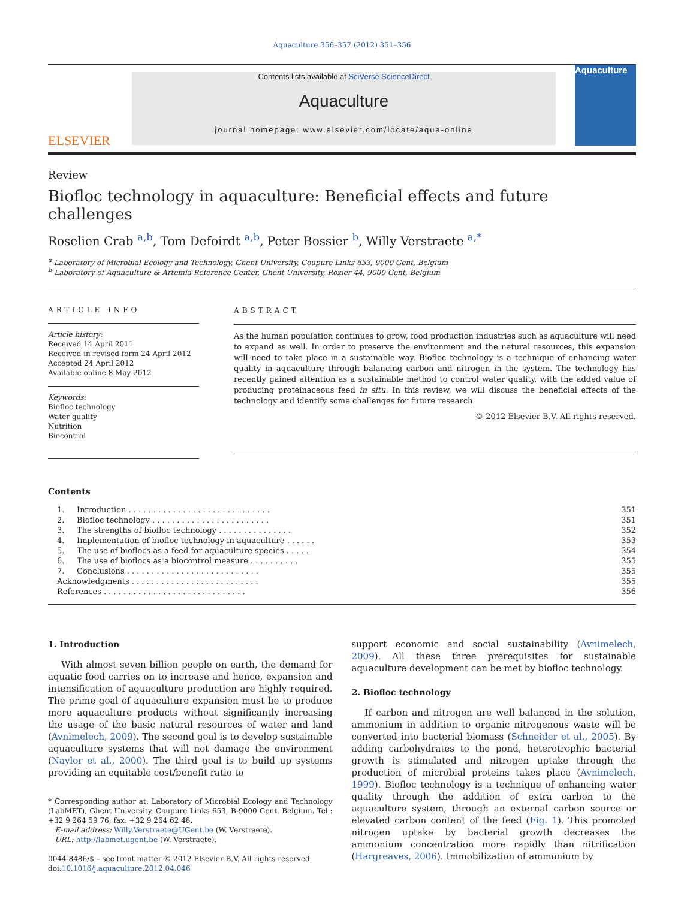Aquaculture 356–357 (2012) 351–356
ELSEVIER
Contents lists available at SciVerse ScienceDirect
Aquaculture
journal homepage: www.elsevier.com/locate/aqua-online
Aquaculture
Review
Biofloc technology in aquaculture: Beneficial effects and future challenges
Roselien Crab <sup>a,b</sup>, Tom Defoirdt <sup>a,b</sup>, Peter Bossier <sup>b</sup>, Willy Verstraete <sup>a,*</sup>
<sup>a</sup> Laboratory of Microbial Ecology and Technology, Ghent University, Coupure Links 653, 9000 Gent, Belgium
<sup>b</sup> Laboratory of Aquaculture & Artemia Reference Center, Ghent University, Rozier 44, 9000 Gent, Belgium
ARTICLE INFO
Article history:
Received 14 April 2011
Received in revised form 24 April 2012
Accepted 24 April 2012
Available online 8 May 2012
Keywords:
Biofloc technology
Water quality
Nutrition
Biocontrol
ABSTRACT
As the human population continues to grow, food production industries such as aquaculture will need to expand as well. In order to preserve the environment and the natural resources, this expansion will need to take place in a sustainable way. Biofloc technology is a technique of enhancing water quality in aquaculture through balancing carbon and nitrogen in the system. The technology has recently gained attention as a sustainable method to control water quality, with the added value of producing proteinaceous feed in situ. In this review, we will discuss the beneficial effects of the technology and identify some challenges for future research.
© 2012 Elsevier B.V. All rights reserved.
Contents
| 1. | Introduction . . . . . . . . . . . . . . . . . . . . . . . . . . . . . | 351 |
| 2. | Biofloc technology . . . . . . . . . . . . . . . . . . . . . . . . | 351 |
| 3. | The strengths of biofloc technology . . . . . . . . . . . . . . . | 352 |
| 4. | Implementation of biofloc technology in aquaculture . . . . . . | 353 |
| 5. | The use of bioflocs as a feed for aquaculture species . . . . . | 354 |
| 6. | The use of bioflocs as a biocontrol measure . . . . . . . . . . | 355 |
| 7. | Conclusions . . . . . . . . . . . . . . . . . . . . . . . . . . . | 355 |
| Acknowledgments . . . . . . . . . . . . . . . . . . . . . . . . . . | | 355 |
| References . . . . . . . . . . . . . . . . . . . . . . . . . . . . . | | 356 |
1. Introduction
With almost seven billion people on earth, the demand for aquatic food carries on to increase and hence, expansion and intensification of aquaculture production are highly required. The prime goal of aquaculture expansion must be to produce more aquaculture products without significantly increasing the usage of the basic natural resources of water and land (Avnimelech, 2009). The second goal is to develop sustainable aquaculture systems that will not damage the environment (Naylor et al., 2000). The third goal is to build up systems providing an equitable cost/benefit ratio to
* Corresponding author at: Laboratory of Microbial Ecology and Technology (LabMET), Ghent University, Coupure Links 653, B-9000 Gent, Belgium. Tel.: +32 9 264 59 76; fax: +32 9 264 62 48.
E-mail address: Willy.Verstraete@UGent.be (W. Verstraete).
URL: http://labmet.ugent.be (W. Verstraete).
0044-8486/$ – see front matter © 2012 Elsevier B.V. All rights reserved.
doi:10.1016/j.aquaculture.2012.04.046
support economic and social sustainability (Avnimelech, 2009). All these three prerequisites for sustainable aquaculture development can be met by biofloc technology.
2. Biofloc technology
If carbon and nitrogen are well balanced in the solution, ammonium in addition to organic nitrogenous waste will be converted into bacterial biomass (Schneider et al., 2005). By adding carbohydrates to the pond, heterotrophic bacterial growth is stimulated and nitrogen uptake through the production of microbial proteins takes place (Avnimelech, 1999). Biofloc technology is a technique of enhancing water quality through the addition of extra carbon to the aquaculture system, through an external carbon source or elevated carbon content of the feed (Fig. 1). This promoted nitrogen uptake by bacterial growth decreases the ammonium concentration more rapidly than nitrification (Hargreaves, 2006). Immobilization of ammonium by